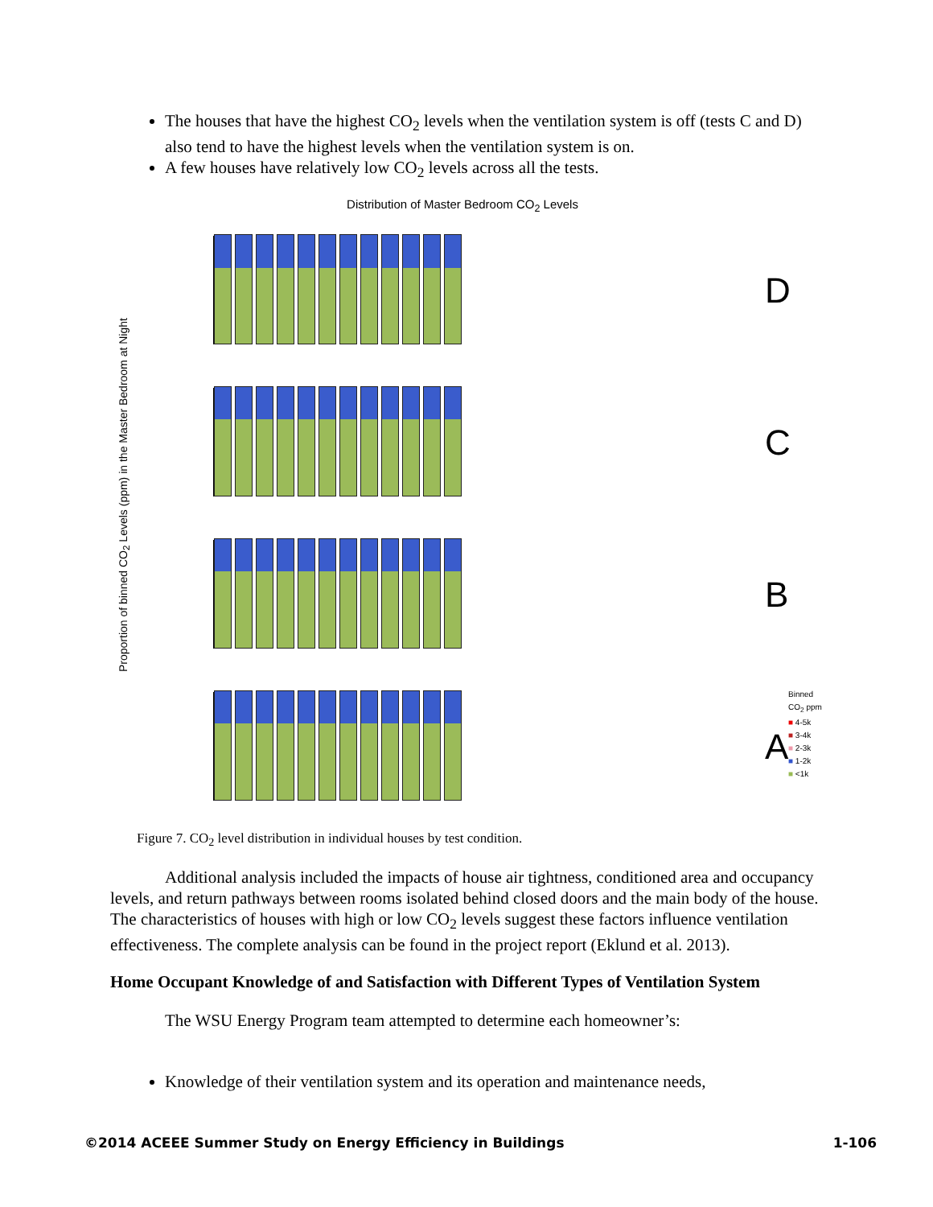The houses that have the highest CO<sub>2</sub> levels when the ventilation system is off (tests C and D) also tend to have the highest levels when the ventilation system is on.
A few houses have relatively low CO<sub>2</sub> levels across all the tests.
Distribution of Master Bedroom CO<sub>2</sub> Levels
Proportion of binned CO<sub>2</sub> Levels (ppm) in the Master Bedroom at Night
D
C
B
A
Binned
CO<sub>2</sub> ppm
■ 4-5k
■ 3-4k
■ 2-3k
■ 1-2k
■ <1k
Figure 7. CO<sub>2</sub> level distribution in individual houses by test condition.
Additional analysis included the impacts of house air tightness, conditioned area and occupancy levels, and return pathways between rooms isolated behind closed doors and the main body of the house. The characteristics of houses with high or low CO<sub>2</sub> levels suggest these factors influence ventilation effectiveness. The complete analysis can be found in the project report (Eklund et al. 2013).
Home Occupant Knowledge of and Satisfaction with Different Types of Ventilation System
The WSU Energy Program team attempted to determine each homeowner’s:
Knowledge of their ventilation system and its operation and maintenance needs,
©2014 ACEEE Summer Study on Energy Efficiency in Buildings 1-106